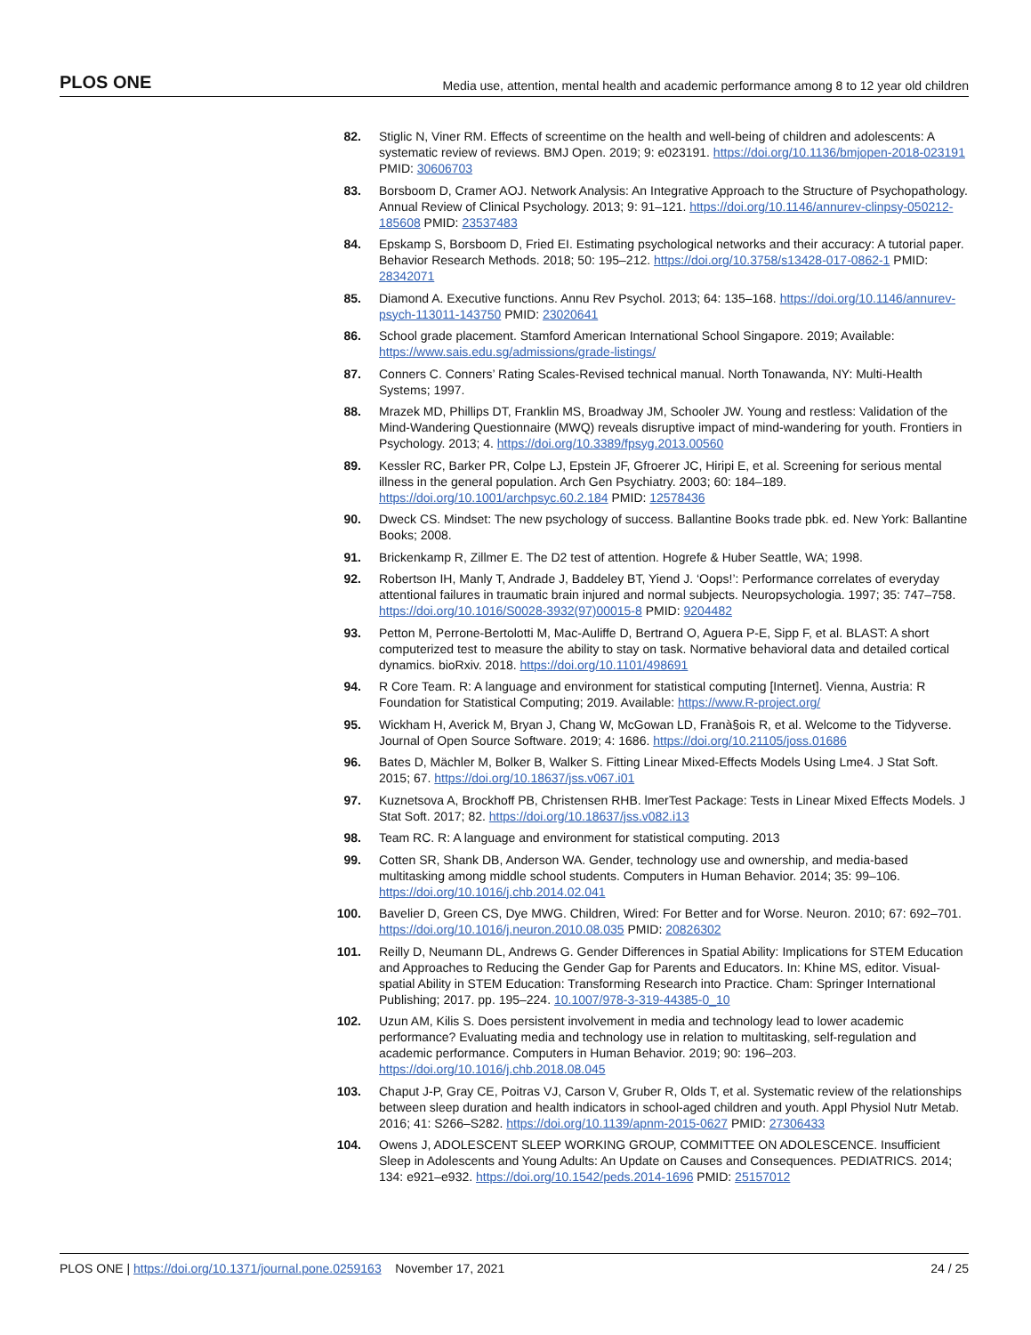PLOS ONE Media use, attention, mental health and academic performance among 8 to 12 year old children
82. Stiglic N, Viner RM. Effects of screentime on the health and well-being of children and adolescents: A systematic review of reviews. BMJ Open. 2019; 9: e023191. https://doi.org/10.1136/bmjopen-2018-023191 PMID: 30606703
83. Borsboom D, Cramer AOJ. Network Analysis: An Integrative Approach to the Structure of Psychopathology. Annual Review of Clinical Psychology. 2013; 9: 91–121. https://doi.org/10.1146/annurev-clinpsy-050212-185608 PMID: 23537483
84. Epskamp S, Borsboom D, Fried EI. Estimating psychological networks and their accuracy: A tutorial paper. Behavior Research Methods. 2018; 50: 195–212. https://doi.org/10.3758/s13428-017-0862-1 PMID: 28342071
85. Diamond A. Executive functions. Annu Rev Psychol. 2013; 64: 135–168. https://doi.org/10.1146/annurev-psych-113011-143750 PMID: 23020641
86. School grade placement. Stamford American International School Singapore. 2019; Available: https://www.sais.edu.sg/admissions/grade-listings/
87. Conners C. Conners’ Rating Scales-Revised technical manual. North Tonawanda, NY: Multi-Health Systems; 1997.
88. Mrazek MD, Phillips DT, Franklin MS, Broadway JM, Schooler JW. Young and restless: Validation of the Mind-Wandering Questionnaire (MWQ) reveals disruptive impact of mind-wandering for youth. Frontiers in Psychology. 2013; 4. https://doi.org/10.3389/fpsyg.2013.00560
89. Kessler RC, Barker PR, Colpe LJ, Epstein JF, Gfroerer JC, Hiripi E, et al. Screening for serious mental illness in the general population. Arch Gen Psychiatry. 2003; 60: 184–189. https://doi.org/10.1001/archpsyc.60.2.184 PMID: 12578436
90. Dweck CS. Mindset: The new psychology of success. Ballantine Books trade pbk. ed. New York: Ballantine Books; 2008.
91. Brickenkamp R, Zillmer E. The D2 test of attention. Hogrefe & Huber Seattle, WA; 1998.
92. Robertson IH, Manly T, Andrade J, Baddeley BT, Yiend J. ‘Oops!’: Performance correlates of everyday attentional failures in traumatic brain injured and normal subjects. Neuropsychologia. 1997; 35: 747–758. https://doi.org/10.1016/S0028-3932(97)00015-8 PMID: 9204482
93. Petton M, Perrone-Bertolotti M, Mac-Auliffe D, Bertrand O, Aguera P-E, Sipp F, et al. BLAST: A short computerized test to measure the ability to stay on task. Normative behavioral data and detailed cortical dynamics. bioRxiv. 2018. https://doi.org/10.1101/498691
94. R Core Team. R: A language and environment for statistical computing [Internet]. Vienna, Austria: R Foundation for Statistical Computing; 2019. Available: https://www.R-project.org/
95. Wickham H, Averick M, Bryan J, Chang W, McGowan LD, Franà§ois R, et al. Welcome to the Tidyverse. Journal of Open Source Software. 2019; 4: 1686. https://doi.org/10.21105/joss.01686
96. Bates D, Mächler M, Bolker B, Walker S. Fitting Linear Mixed-Effects Models Using Lme4. J Stat Soft. 2015; 67. https://doi.org/10.18637/jss.v067.i01
97. Kuznetsova A, Brockhoff PB, Christensen RHB. lmerTest Package: Tests in Linear Mixed Effects Models. J Stat Soft. 2017; 82. https://doi.org/10.18637/jss.v082.i13
98. Team RC. R: A language and environment for statistical computing. 2013
99. Cotten SR, Shank DB, Anderson WA. Gender, technology use and ownership, and media-based multitasking among middle school students. Computers in Human Behavior. 2014; 35: 99–106. https://doi.org/10.1016/j.chb.2014.02.041
100. Bavelier D, Green CS, Dye MWG. Children, Wired: For Better and for Worse. Neuron. 2010; 67: 692–701. https://doi.org/10.1016/j.neuron.2010.08.035 PMID: 20826302
101. Reilly D, Neumann DL, Andrews G. Gender Differences in Spatial Ability: Implications for STEM Education and Approaches to Reducing the Gender Gap for Parents and Educators. In: Khine MS, editor. Visual-spatial Ability in STEM Education: Transforming Research into Practice. Cham: Springer International Publishing; 2017. pp. 195–224. 10.1007/978-3-319-44385-0_10
102. Uzun AM, Kilis S. Does persistent involvement in media and technology lead to lower academic performance? Evaluating media and technology use in relation to multitasking, self-regulation and academic performance. Computers in Human Behavior. 2019; 90: 196–203. https://doi.org/10.1016/j.chb.2018.08.045
103. Chaput J-P, Gray CE, Poitras VJ, Carson V, Gruber R, Olds T, et al. Systematic review of the relationships between sleep duration and health indicators in school-aged children and youth. Appl Physiol Nutr Metab. 2016; 41: S266–S282. https://doi.org/10.1139/apnm-2015-0627 PMID: 27306433
104. Owens J, ADOLESCENT SLEEP WORKING GROUP, COMMITTEE ON ADOLESCENCE. Insufficient Sleep in Adolescents and Young Adults: An Update on Causes and Consequences. PEDIATRICS. 2014; 134: e921–e932. https://doi.org/10.1542/peds.2014-1696 PMID: 25157012
PLOS ONE | https://doi.org/10.1371/journal.pone.0259163 November 17, 2021 24 / 25